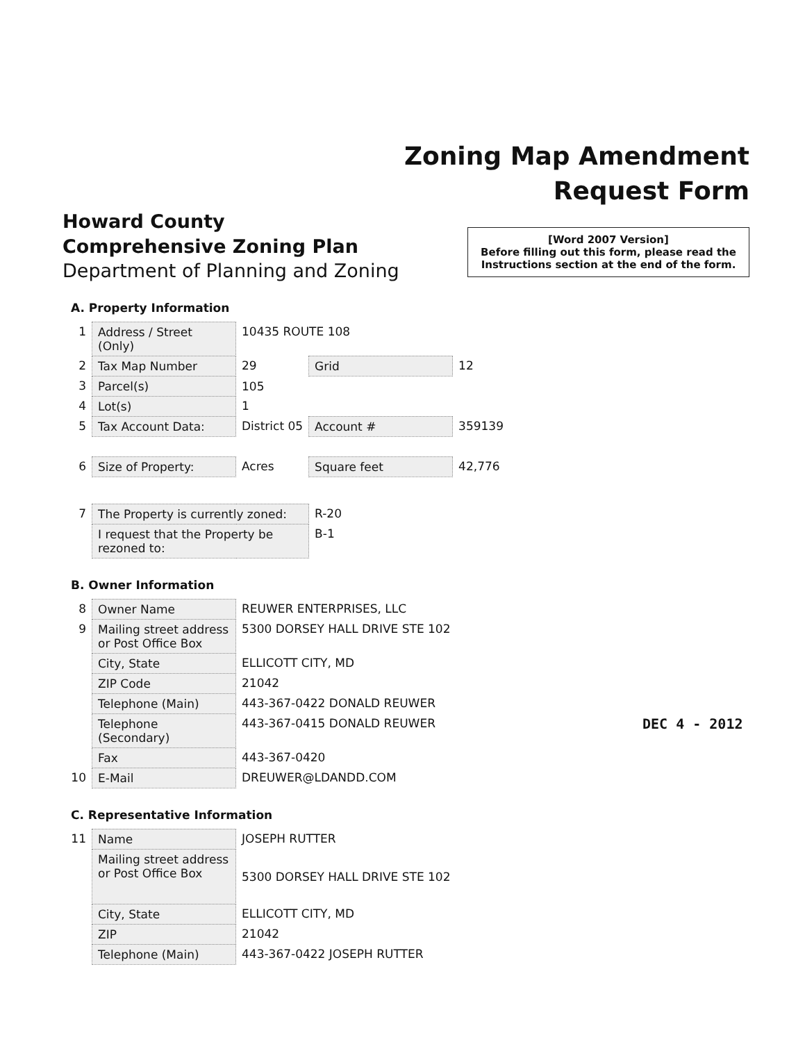Zoning Map Amendment
Request Form
Howard County
Comprehensive Zoning Plan
Department of Planning and Zoning
[Word 2007 Version]
Before filling out this form, please read the Instructions section at the end of the form.
A. Property Information
| 1 | Address / Street (Only) | 10435 ROUTE 108 | | |
| 2 | Tax Map Number | 29 | Grid | 12 |
| 3 | Parcel(s) | 105 | | |
| 4 | Lot(s) | 1 | | |
| 5 | Tax Account Data: | District 05 | Account # | 359139 |
| 6 | Size of Property: | Acres | Square feet | 42,776 |
| 7 | The Property is currently zoned: | | R-20 | |
| | I request that the Property be rezoned to: | | B-1 | |
B. Owner Information
| 8 | Owner Name | REUWER ENTERPRISES, LLC |
| 9 | Mailing street address or Post Office Box | 5300 DORSEY HALL DRIVE STE 102 |
| | City, State | ELLICOTT CITY, MD |
| | ZIP Code | 21042 |
| | Telephone (Main) | 443-367-0422 DONALD REUWER |
| | Telephone (Secondary) | 443-367-0415 DONALD REUWER |
| | Fax | 443-367-0420 |
| 10 | E-Mail | DREUWER@LDANDD.COM |
C. Representative Information
| 11 | Name | JOSEPH RUTTER |
| | Mailing street address or Post Office Box | 5300 DORSEY HALL DRIVE STE 102 |
| | City, State | ELLICOTT CITY, MD |
| | ZIP | 21042 |
| | Telephone (Main) | 443-367-0422 JOSEPH RUTTER |
DEC 4 - 2012